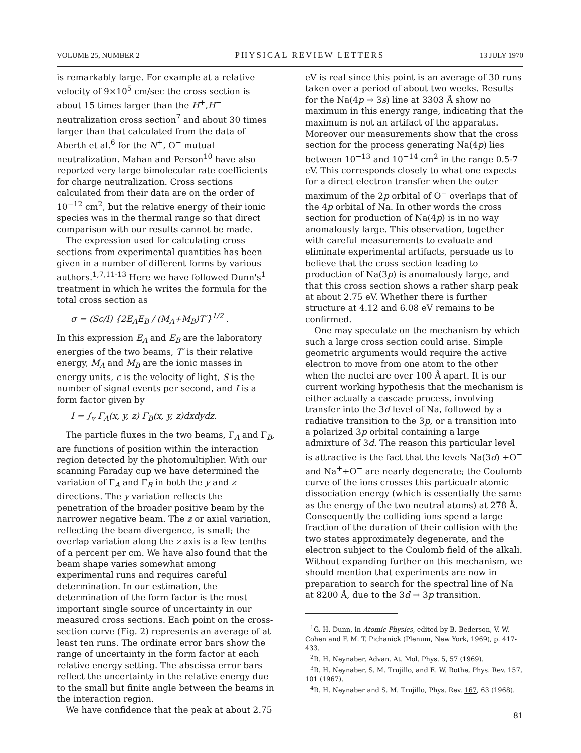VOLUME 25, NUMBER 2 PHYSICAL REVIEW LETTERS 13 JULY 1970
is remarkably large. For example at a relative velocity of 9×10<sup>5</sup> cm/sec the cross section is about 15 times larger than the H<sup>+</sup>,H<sup>−</sup> neutralization cross section<sup>7</sup> and about 30 times larger than that calculated from the data of Aberth et al.<sup>6</sup> for the N<sup>+</sup>, O<sup>−</sup> mutual neutralization. Mahan and Person<sup>10</sup> have also reported very large bimolecular rate coefficients for charge neutralization. Cross sections calculated from their data are on the order of 10<sup>−12</sup> cm<sup>2</sup>, but the relative energy of their ionic species was in the thermal range so that direct comparison with our results cannot be made.
The expression used for calculating cross sections from experimental quantities has been given in a number of different forms by various authors.<sup>1,7,11-13</sup> Here we have followed Dunn's<sup>1</sup> treatment in which he writes the formula for the total cross section as
σ = (Sc/I) {2E<sub>A</sub>E<sub>B</sub> / (M<sub>A</sub>+M<sub>B</sub>)T′}<sup>1/2</sup> .
In this expression E<sub>A</sub> and E<sub>B</sub> are the laboratory energies of the two beams, T′ is their relative energy, M<sub>A</sub> and M<sub>B</sub> are the ionic masses in energy units, c is the velocity of light, S is the number of signal events per second, and I is a form factor given by
I = ∫<sub>v</sub> Γ<sub>A</sub>(x, y, z) Γ<sub>B</sub>(x, y, z)dxdydz.
The particle fluxes in the two beams, Γ<sub>A</sub> and Γ<sub>B</sub>, are functions of position within the interaction region detected by the photomultiplier. With our scanning Faraday cup we have determined the variation of Γ<sub>A</sub> and Γ<sub>B</sub> in both the y and z directions. The y variation reflects the penetration of the broader positive beam by the narrower negative beam. The z or axial variation, reflecting the beam divergence, is small; the overlap variation along the z axis is a few tenths of a percent per cm. We have also found that the beam shape varies somewhat among experimental runs and requires careful determination. In our estimation, the determination of the form factor is the most important single source of uncertainty in our measured cross sections. Each point on the cross-section curve (Fig. 2) represents an average of at least ten runs. The ordinate error bars show the range of uncertainty in the form factor at each relative energy setting. The abscissa error bars reflect the uncertainty in the relative energy due to the small but finite angle between the beams in the interaction region.
We have confidence that the peak at about 2.75
eV is real since this point is an average of 30 runs taken over a period of about two weeks. Results for the Na(4p → 3s) line at 3303 Å show no maximum in this energy range, indicating that the maximum is not an artifact of the apparatus. Moreover our measurements show that the cross section for the process generating Na(4p) lies between 10<sup>−13</sup> and 10<sup>−14</sup> cm<sup>2</sup> in the range 0.5-7 eV. This corresponds closely to what one expects for a direct electron transfer when the outer maximum of the 2p orbital of O<sup>−</sup> overlaps that of the 4p orbital of Na. In other words the cross section for production of Na(4p) is in no way anomalously large. This observation, together with careful measurements to evaluate and eliminate experimental artifacts, persuade us to believe that the cross section leading to production of Na(3p) is anomalously large, and that this cross section shows a rather sharp peak at about 2.75 eV. Whether there is further structure at 4.12 and 6.08 eV remains to be confirmed.
One may speculate on the mechanism by which such a large cross section could arise. Simple geometric arguments would require the active electron to move from one atom to the other when the nuclei are over 100 Å apart. It is our current working hypothesis that the mechanism is either actually a cascade process, involving transfer into the 3d level of Na, followed by a radiative transition to the 3p, or a transition into a polarized 3p orbital containing a large admixture of 3d. The reason this particular level is attractive is the fact that the levels Na(3d) +O<sup>−</sup> and Na<sup>+</sup>+O<sup>−</sup> are nearly degenerate; the Coulomb curve of the ions crosses this particualr atomic dissociation energy (which is essentially the same as the energy of the two neutral atoms) at 278 Å. Consequently the colliding ions spend a large fraction of the duration of their collision with the two states approximately degenerate, and the electron subject to the Coulomb field of the alkali. Without expanding further on this mechanism, we should mention that experiments are now in preparation to search for the spectral line of Na at 8200 Å, due to the 3d → 3p transition.
<sup>1</sup> G. H. Dunn, in Atomic Physics, edited by B. Bederson, V. W. Cohen and F. M. T. Pichanick (Plenum, New York, 1969), p. 417-433.
<sup>2</sup> R. H. Neynaber, Advan. At. Mol. Phys. 5, 57 (1969).
<sup>3</sup> R. H. Neynaber, S. M. Trujillo, and E. W. Rothe, Phys. Rev. 157, 101 (1967).
<sup>4</sup> R. H. Neynaber and S. M. Trujillo, Phys. Rev. 167, 63 (1968).
81